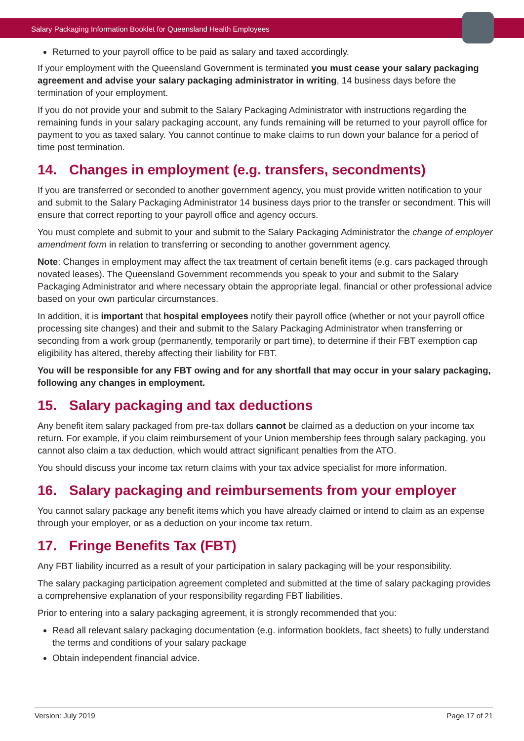Salary Packaging Information Booklet for Queensland Health Employees
Returned to your payroll office to be paid as salary and taxed accordingly.
If your employment with the Queensland Government is terminated you must cease your salary packaging agreement and advise your salary packaging administrator in writing, 14 business days before the termination of your employment.
If you do not provide your and submit to the Salary Packaging Administrator with instructions regarding the remaining funds in your salary packaging account, any funds remaining will be returned to your payroll office for payment to you as taxed salary. You cannot continue to make claims to run down your balance for a period of time post termination.
14. Changes in employment (e.g. transfers, secondments)
If you are transferred or seconded to another government agency, you must provide written notification to your and submit to the Salary Packaging Administrator 14 business days prior to the transfer or secondment. This will ensure that correct reporting to your payroll office and agency occurs.
You must complete and submit to your and submit to the Salary Packaging Administrator the change of employer amendment form in relation to transferring or seconding to another government agency.
Note: Changes in employment may affect the tax treatment of certain benefit items (e.g. cars packaged through novated leases). The Queensland Government recommends you speak to your and submit to the Salary Packaging Administrator and where necessary obtain the appropriate legal, financial or other professional advice based on your own particular circumstances.
In addition, it is important that hospital employees notify their payroll office (whether or not your payroll office processing site changes) and their and submit to the Salary Packaging Administrator when transferring or seconding from a work group (permanently, temporarily or part time), to determine if their FBT exemption cap eligibility has altered, thereby affecting their liability for FBT.
You will be responsible for any FBT owing and for any shortfall that may occur in your salary packaging, following any changes in employment.
15. Salary packaging and tax deductions
Any benefit item salary packaged from pre-tax dollars cannot be claimed as a deduction on your income tax return. For example, if you claim reimbursement of your Union membership fees through salary packaging, you cannot also claim a tax deduction, which would attract significant penalties from the ATO.
You should discuss your income tax return claims with your tax advice specialist for more information.
16. Salary packaging and reimbursements from your employer
You cannot salary package any benefit items which you have already claimed or intend to claim as an expense through your employer, or as a deduction on your income tax return.
17. Fringe Benefits Tax (FBT)
Any FBT liability incurred as a result of your participation in salary packaging will be your responsibility.
The salary packaging participation agreement completed and submitted at the time of salary packaging provides a comprehensive explanation of your responsibility regarding FBT liabilities.
Prior to entering into a salary packaging agreement, it is strongly recommended that you:
Read all relevant salary packaging documentation (e.g. information booklets, fact sheets) to fully understand the terms and conditions of your salary package
Obtain independent financial advice.
Version: July 2019 Page 17 of 21